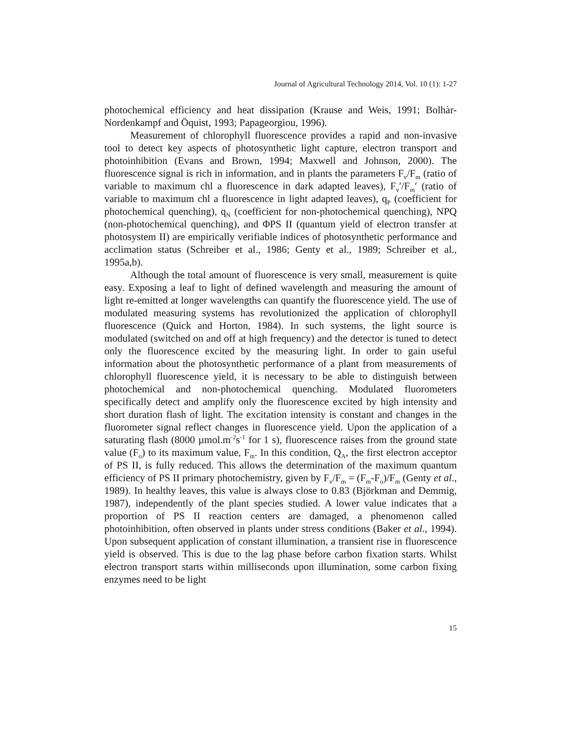Journal of Agricultural Technology 2014, Vol. 10 (1): 1-27
photochemical efficiency and heat dissipation (Krause and Weis, 1991; Bolhàr-Nordenkampf and Öquist, 1993; Papageorgiou, 1996).
Measurement of chlorophyll fluorescence provides a rapid and non-invasive tool to detect key aspects of photosynthetic light capture, electron transport and photoinhibition (Evans and Brown, 1994; Maxwell and Johnson, 2000). The fluorescence signal is rich in information, and in plants the parameters F<sub>v</sub>/F<sub>m</sub> (ratio of variable to maximum chl a fluorescence in dark adapted leaves), F<sub>v</sub>′/F<sub>m</sub>′ (ratio of variable to maximum chl a fluorescence in light adapted leaves), q<sub>P</sub> (coefficient for photochemical quenching), q<sub>N</sub> (coefficient for non-photochemical quenching), NPQ (non-photochemical quenching), and ΦPS II (quantum yield of electron transfer at photosystem II) are empirically verifiable indices of photosynthetic performance and acclimation status (Schreiber et al., 1986; Genty et al., 1989; Schreiber et al., 1995a,b).
Although the total amount of fluorescence is very small, measurement is quite easy. Exposing a leaf to light of defined wavelength and measuring the amount of light re-emitted at longer wavelengths can quantify the fluorescence yield. The use of modulated measuring systems has revolutionized the application of chlorophyll fluorescence (Quick and Horton, 1984). In such systems, the light source is modulated (switched on and off at high frequency) and the detector is tuned to detect only the fluorescence excited by the measuring light. In order to gain useful information about the photosynthetic performance of a plant from measurements of chlorophyll fluorescence yield, it is necessary to be able to distinguish between photochemical and non-photochemical quenching. Modulated fluorometers specifically detect and amplify only the fluorescence excited by high intensity and short duration flash of light. The excitation intensity is constant and changes in the fluorometer signal reflect changes in fluorescence yield. Upon the application of a saturating flash (8000 µmol.m<sup>-2</sup>s<sup>-1</sup> for 1 s), fluorescence raises from the ground state value (F<sub>o</sub>) to its maximum value, F<sub>m</sub>. In this condition, Q<sub>A</sub>, the first electron acceptor of PS II, is fully reduced. This allows the determination of the maximum quantum efficiency of PS II primary photochemistry, given by F<sub>v</sub>/F<sub>m</sub> = (F<sub>m</sub>-F<sub>o</sub>)/F<sub>m</sub> (Genty et al., 1989). In healthy leaves, this value is always close to 0.83 (Björkman and Demmig, 1987), independently of the plant species studied. A lower value indicates that a proportion of PS II reaction centers are damaged, a phenomenon called photoinhibition, often observed in plants under stress conditions (Baker et al., 1994). Upon subsequent application of constant illumination, a transient rise in fluorescence yield is observed. This is due to the lag phase before carbon fixation starts. Whilst electron transport starts within milliseconds upon illumination, some carbon fixing enzymes need to be light
15